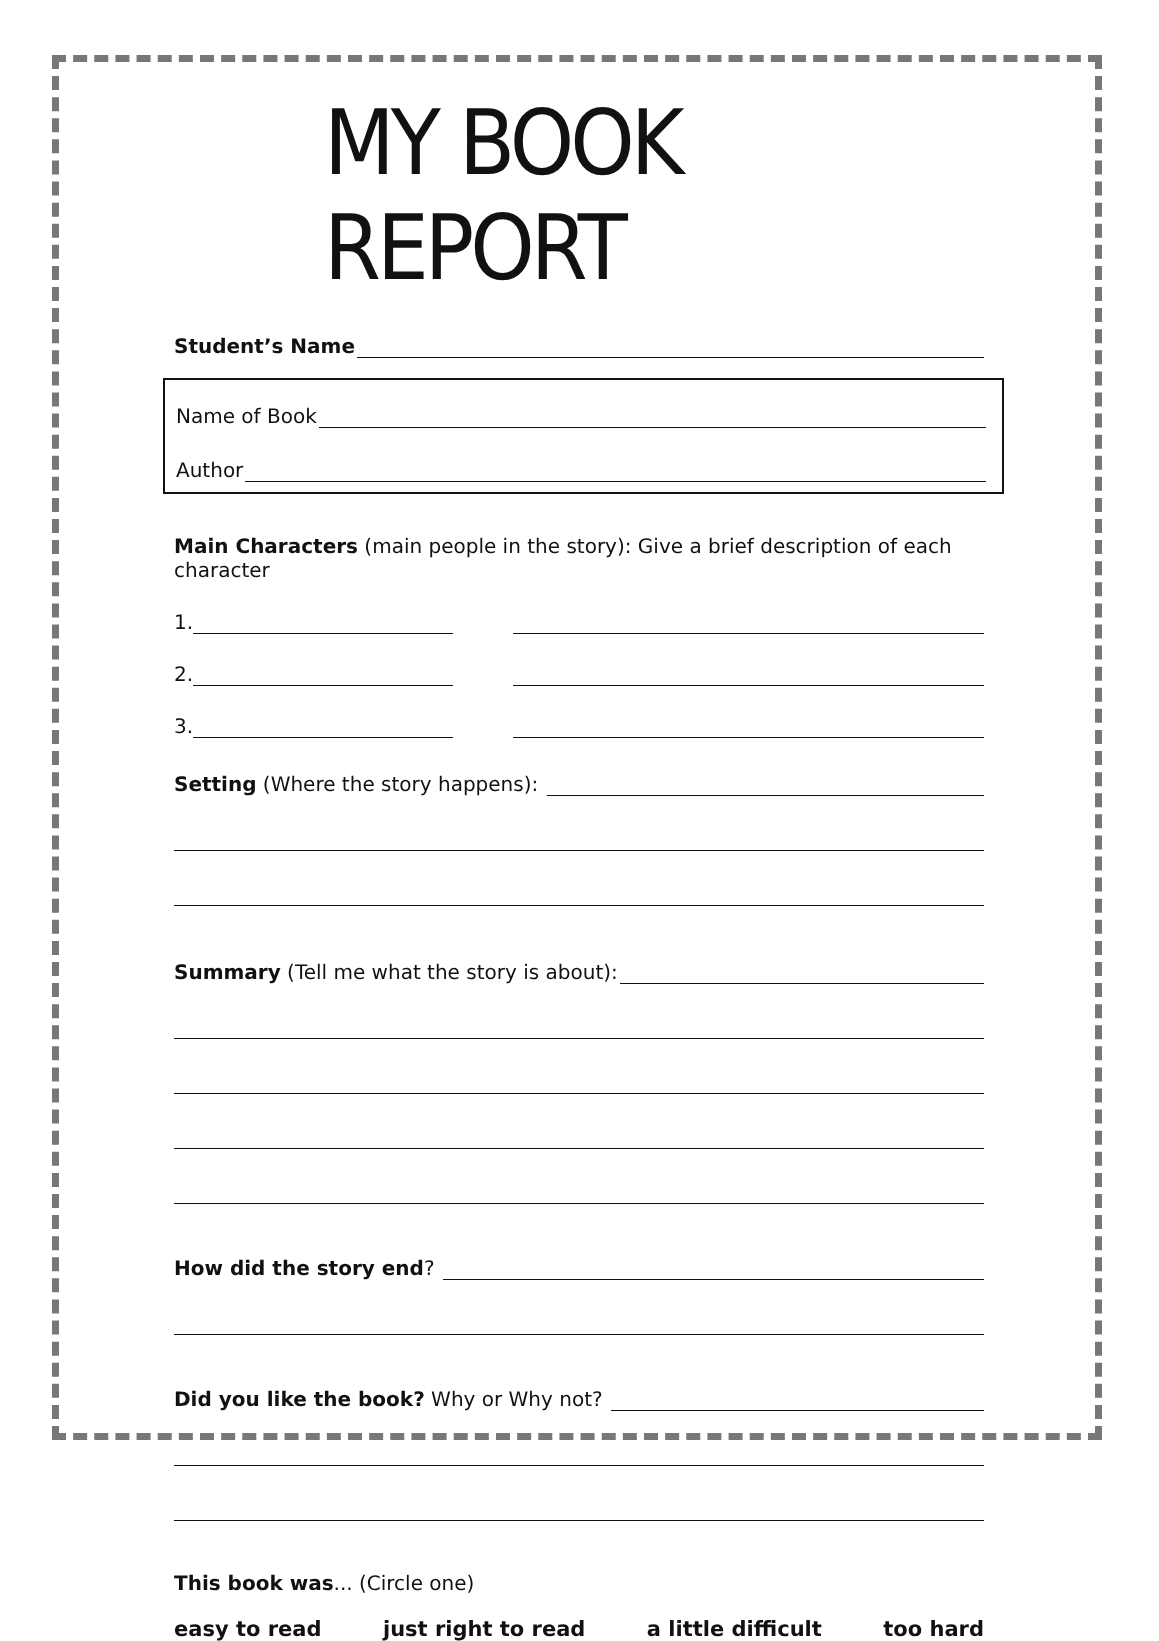MY BOOK REPORT
Student’s Name
Name of Book
Author
Main Characters (main people in the story): Give a brief description of each character
1.
2.
3.
Setting (Where the story happens):
Summary (Tell me what the story is about):
How did the story end?
Did you like the book? Why or Why not?
This book was... (Circle one)
easy to read just right to read a little difficult too hard